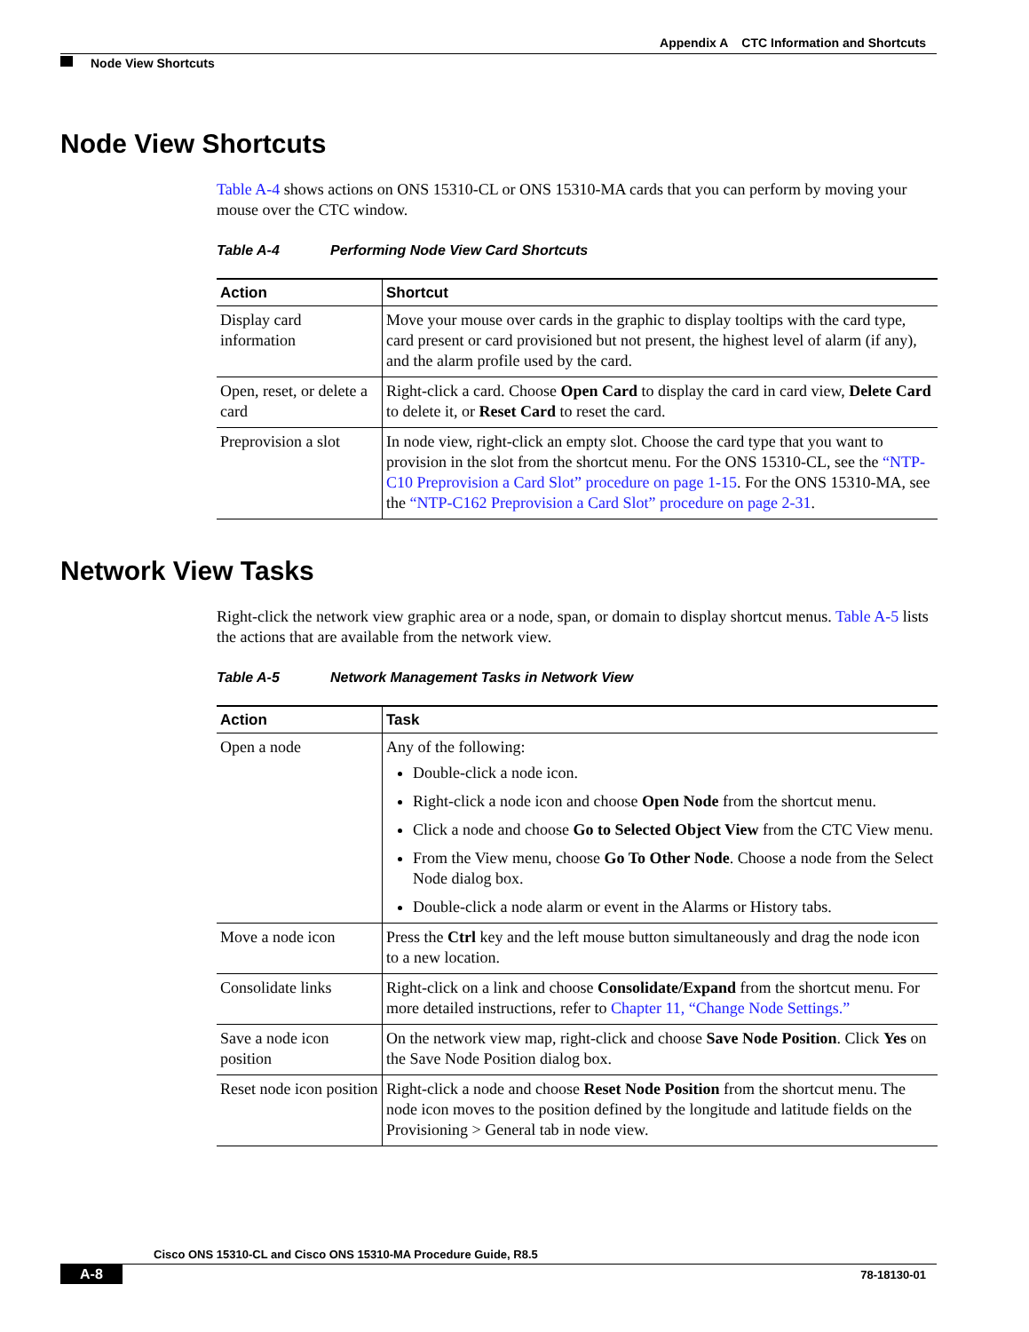Appendix A CTC Information and Shortcuts
Node View Shortcuts
Node View Shortcuts
Table A-4 shows actions on ONS 15310-CL or ONS 15310-MA cards that you can perform by moving your mouse over the CTC window.
Table A-4 Performing Node View Card Shortcuts
| Action | Shortcut |
| --- | --- |
| Display card information | Move your mouse over cards in the graphic to display tooltips with the card type, card present or card provisioned but not present, the highest level of alarm (if any), and the alarm profile used by the card. |
| Open, reset, or delete a card | Right-click a card. Choose Open Card to display the card in card view, Delete Card to delete it, or Reset Card to reset the card. |
| Preprovision a slot | In node view, right-click an empty slot. Choose the card type that you want to provision in the slot from the shortcut menu. For the ONS 15310-CL, see the “NTP-C10 Preprovision a Card Slot” procedure on page 1-15 . For the ONS 15310-MA, see the “NTP-C162 Preprovision a Card Slot” procedure on page 2-31 . |
Network View Tasks
Right-click the network view graphic area or a node, span, or domain to display shortcut menus. Table A-5 lists the actions that are available from the network view.
Table A-5 Network Management Tasks in Network View
| Action | Task |
| --- | --- |
| Open a node | Any of the following: Double-click a node icon. Right-click a node icon and choose Open Node from the shortcut menu. Click a node and choose Go to Selected Object View from the CTC View menu. From the View menu, choose Go To Other Node . Choose a node from the Select Node dialog box. Double-click a node alarm or event in the Alarms or History tabs. |
| Move a node icon | Press the Ctrl key and the left mouse button simultaneously and drag the node icon to a new location. |
| Consolidate links | Right-click on a link and choose Consolidate/Expand from the shortcut menu. For more detailed instructions, refer to Chapter 11, “Change Node Settings.” |
| Save a node icon position | On the network view map, right-click and choose Save Node Position . Click Yes on the Save Node Position dialog box. |
| Reset node icon position | Right-click a node and choose Reset Node Position from the shortcut menu. The node icon moves to the position defined by the longitude and latitude fields on the Provisioning > General tab in node view. |
Cisco ONS 15310-CL and Cisco ONS 15310-MA Procedure Guide, R8.5
A-8 78-18130-01